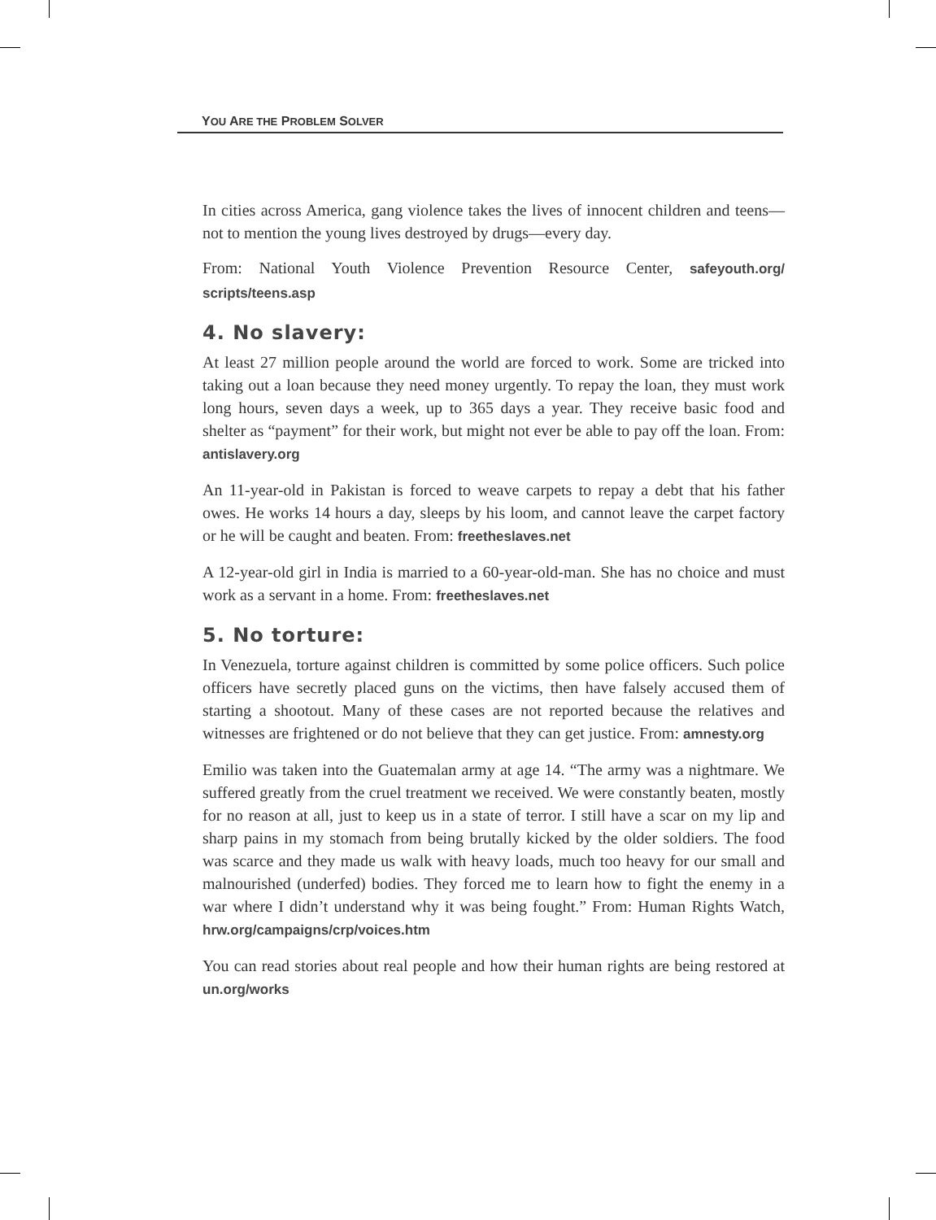YOU ARE THE PROBLEM SOLVER
In cities across America, gang violence takes the lives of innocent children and teens—not to mention the young lives destroyed by drugs—every day.
From: National Youth Violence Prevention Resource Center, safeyouth.org/ scripts/teens.asp
4. No slavery:
At least 27 million people around the world are forced to work. Some are tricked into taking out a loan because they need money urgently. To repay the loan, they must work long hours, seven days a week, up to 365 days a year. They receive basic food and shelter as “payment” for their work, but might not ever be able to pay off the loan. From: antislavery.org
An 11-year-old in Pakistan is forced to weave carpets to repay a debt that his father owes. He works 14 hours a day, sleeps by his loom, and cannot leave the carpet factory or he will be caught and beaten. From: freetheslaves.net
A 12-year-old girl in India is married to a 60-year-old-man. She has no choice and must work as a servant in a home. From: freetheslaves.net
5. No torture:
In Venezuela, torture against children is committed by some police officers. Such police officers have secretly placed guns on the victims, then have falsely accused them of starting a shootout. Many of these cases are not reported because the relatives and witnesses are frightened or do not believe that they can get justice. From: amnesty.org
Emilio was taken into the Guatemalan army at age 14. “The army was a nightmare. We suffered greatly from the cruel treatment we received. We were constantly beaten, mostly for no reason at all, just to keep us in a state of terror. I still have a scar on my lip and sharp pains in my stomach from being brutally kicked by the older soldiers. The food was scarce and they made us walk with heavy loads, much too heavy for our small and malnourished (underfed) bodies. They forced me to learn how to fight the enemy in a war where I didn’t understand why it was being fought.” From: Human Rights Watch, hrw.org/campaigns/crp/voices.htm
You can read stories about real people and how their human rights are being restored at un.org/works